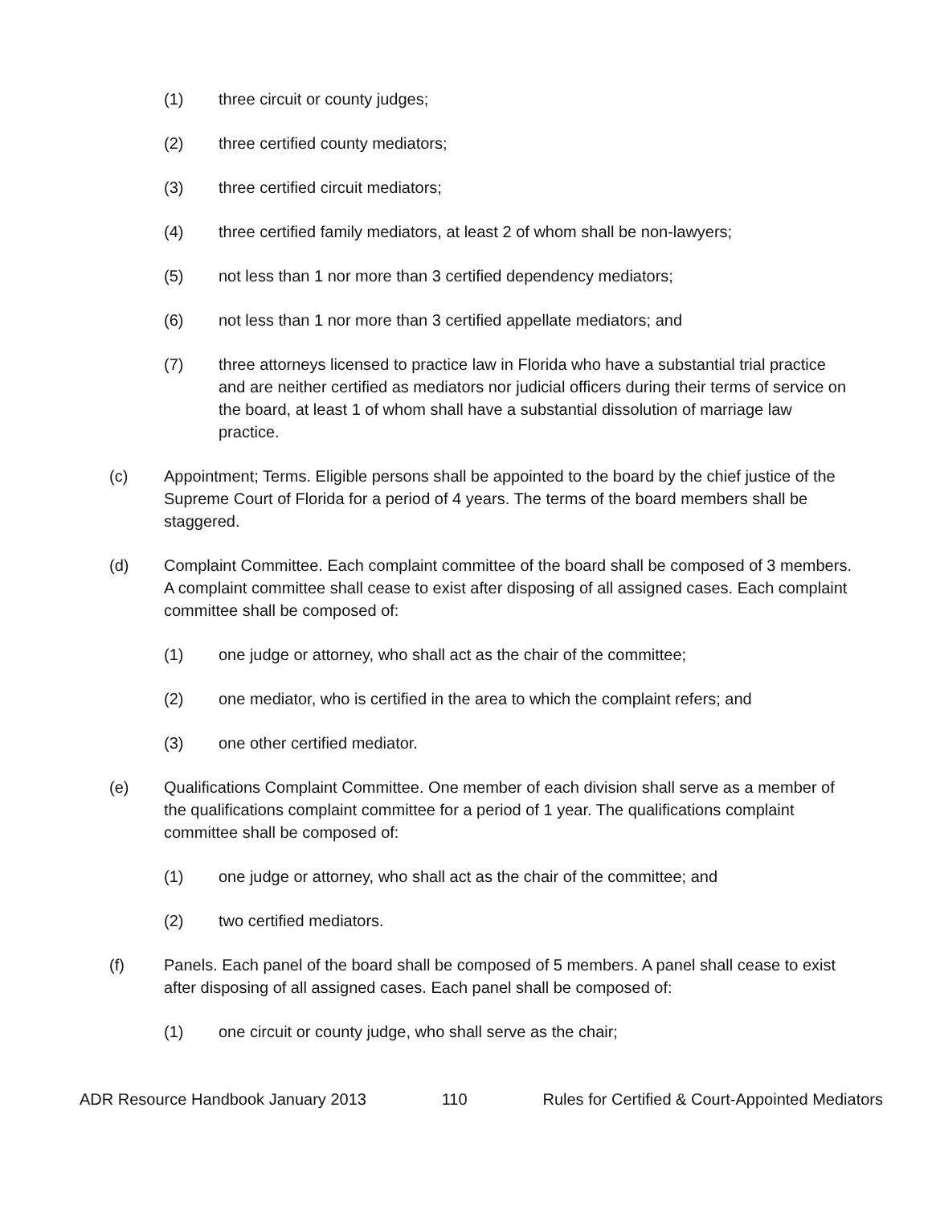(1) three circuit or county judges;
(2) three certified county mediators;
(3) three certified circuit mediators;
(4) three certified family mediators, at least 2 of whom shall be non-lawyers;
(5) not less than 1 nor more than 3 certified dependency mediators;
(6) not less than 1 nor more than 3 certified appellate mediators; and
(7) three attorneys licensed to practice law in Florida who have a substantial trial practice and are neither certified as mediators nor judicial officers during their terms of service on the board, at least 1 of whom shall have a substantial dissolution of marriage law practice.
(c) Appointment; Terms. Eligible persons shall be appointed to the board by the chief justice of the Supreme Court of Florida for a period of 4 years. The terms of the board members shall be staggered.
(d) Complaint Committee. Each complaint committee of the board shall be composed of 3 members. A complaint committee shall cease to exist after disposing of all assigned cases. Each complaint committee shall be composed of:
(1) one judge or attorney, who shall act as the chair of the committee;
(2) one mediator, who is certified in the area to which the complaint refers; and
(3) one other certified mediator.
(e) Qualifications Complaint Committee. One member of each division shall serve as a member of the qualifications complaint committee for a period of 1 year. The qualifications complaint committee shall be composed of:
(1) one judge or attorney, who shall act as the chair of the committee; and
(2) two certified mediators.
(f) Panels. Each panel of the board shall be composed of 5 members. A panel shall cease to exist after disposing of all assigned cases. Each panel shall be composed of:
(1) one circuit or county judge, who shall serve as the chair;
ADR Resource Handbook January 2013 110 Rules for Certified & Court-Appointed Mediators